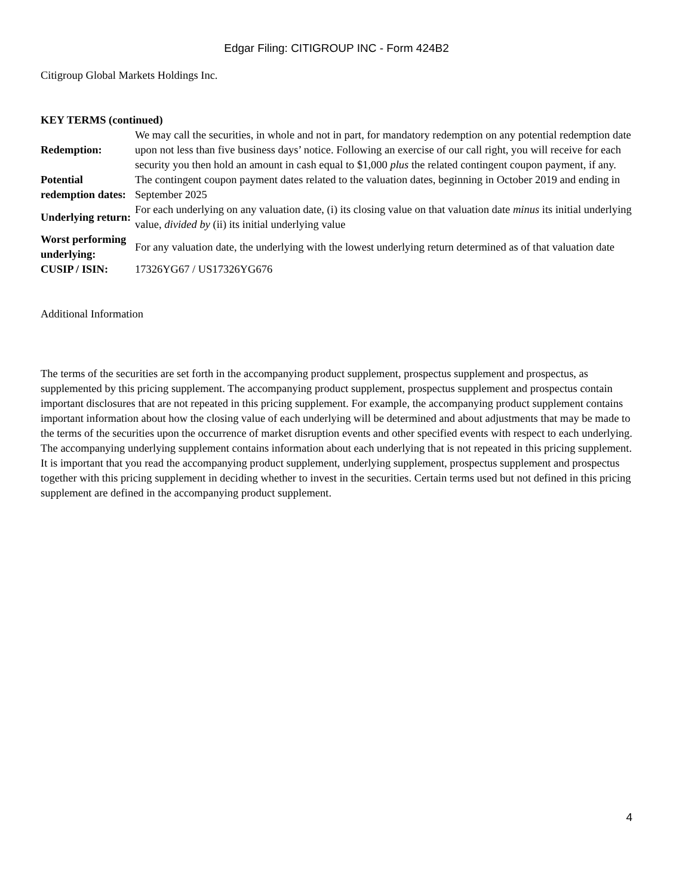Edgar Filing: CITIGROUP INC - Form 424B2
Citigroup Global Markets Holdings Inc.
KEY TERMS (continued)
| Redemption: | We may call the securities, in whole and not in part, for mandatory redemption on any potential redemption date upon not less than five business days’ notice. Following an exercise of our call right, you will receive for each security you then hold an amount in cash equal to $1,000 plus the related contingent coupon payment, if any. |
| Potential redemption dates: | The contingent coupon payment dates related to the valuation dates, beginning in October 2019 and ending in September 2025 |
| Underlying return: | For each underlying on any valuation date, (i) its closing value on that valuation date minus its initial underlying value, divided by (ii) its initial underlying value |
| Worst performing underlying: | For any valuation date, the underlying with the lowest underlying return determined as of that valuation date |
| CUSIP / ISIN: | 17326YG67 / US17326YG676 |
Additional Information
The terms of the securities are set forth in the accompanying product supplement, prospectus supplement and prospectus, as supplemented by this pricing supplement. The accompanying product supplement, prospectus supplement and prospectus contain important disclosures that are not repeated in this pricing supplement. For example, the accompanying product supplement contains important information about how the closing value of each underlying will be determined and about adjustments that may be made to the terms of the securities upon the occurrence of market disruption events and other specified events with respect to each underlying. The accompanying underlying supplement contains information about each underlying that is not repeated in this pricing supplement. It is important that you read the accompanying product supplement, underlying supplement, prospectus supplement and prospectus together with this pricing supplement in deciding whether to invest in the securities. Certain terms used but not defined in this pricing supplement are defined in the accompanying product supplement.
4